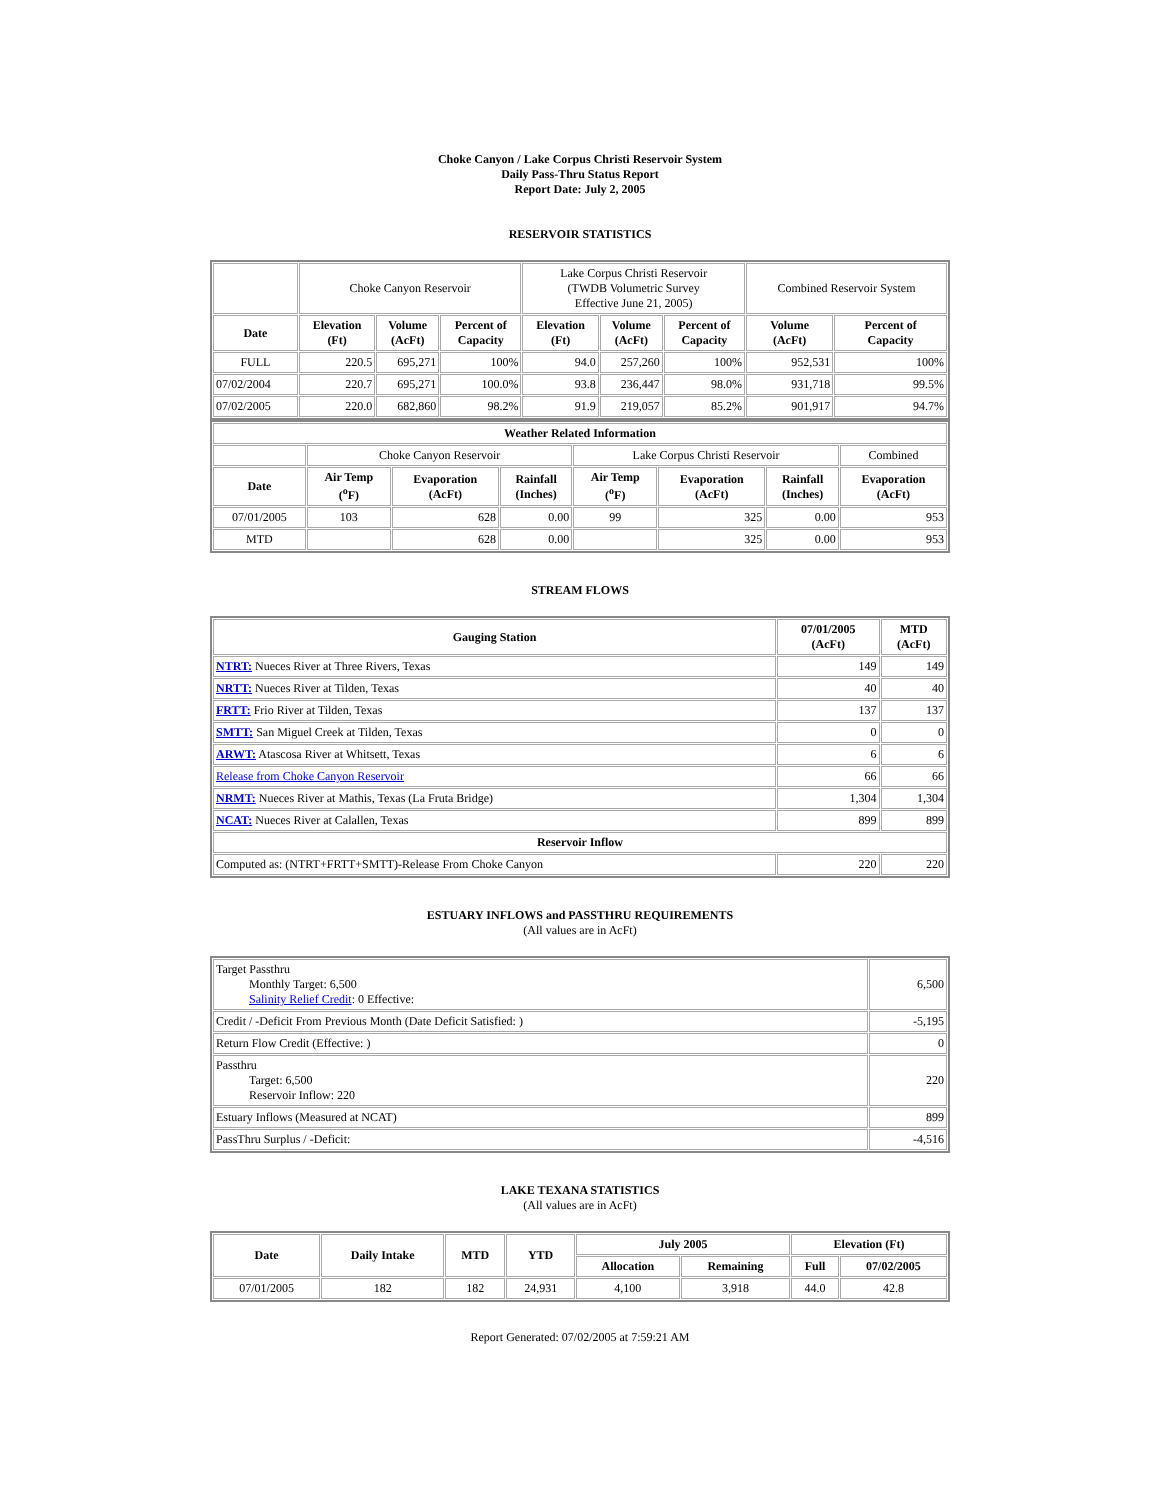Choke Canyon / Lake Corpus Christi Reservoir System
Daily Pass-Thru Status Report
Report Date: July 2, 2005
RESERVOIR STATISTICS
| | Choke Canyon Reservoir | | | Lake Corpus Christi Reservoir (TWDB Volumetric Survey Effective June 21, 2005) | | | Combined Reservoir System | |
| Date | Elevation (Ft) | Volume (AcFt) | Percent of Capacity | Elevation (Ft) | Volume (AcFt) | Percent of Capacity | Volume (AcFt) | Percent of Capacity |
| FULL | 220.5 | 695,271 | 100% | 94.0 | 257,260 | 100% | 952,531 | 100% |
| 07/02/2004 | 220.7 | 695,271 | 100.0% | 93.8 | 236,447 | 98.0% | 931,718 | 99.5% |
| 07/02/2005 | 220.0 | 682,860 | 98.2% | 91.9 | 219,057 | 85.2% | 901,917 | 94.7% |
| Weather Related Information | | | | | | | |
| --- | --- | --- | --- | --- | --- | --- | --- |
| | Choke Canyon Reservoir | | | Lake Corpus Christi Reservoir | | | Combined |
| Date | Air Temp (<sup>o</sup>F) | Evaporation (AcFt) | Rainfall (Inches) | Air Temp (<sup>o</sup>F) | Evaporation (AcFt) | Rainfall (Inches) | Evaporation (AcFt) |
| 07/01/2005 | 103 | 628 | 0.00 | 99 | 325 | 0.00 | 953 |
| MTD | | 628 | 0.00 | | 325 | 0.00 | 953 |
STREAM FLOWS
| Gauging Station | 07/01/2005 (AcFt) | MTD (AcFt) |
| --- | --- | --- |
| NTRT: Nueces River at Three Rivers, Texas | 149 | 149 |
| NRTT: Nueces River at Tilden, Texas | 40 | 40 |
| FRTT: Frio River at Tilden, Texas | 137 | 137 |
| SMTT: San Miguel Creek at Tilden, Texas | 0 | 0 |
| ARWT: Atascosa River at Whitsett, Texas | 6 | 6 |
| Release from Choke Canyon Reservoir | 66 | 66 |
| NRMT: Nueces River at Mathis, Texas (La Fruta Bridge) | 1,304 | 1,304 |
| NCAT: Nueces River at Calallen, Texas | 899 | 899 |
| Reservoir Inflow | | |
| Computed as: (NTRT+FRTT+SMTT)-Release From Choke Canyon | 220 | 220 |
ESTUARY INFLOWS and PASSTHRU REQUIREMENTS
(All values are in AcFt)
| Target Passthru Monthly Target: 6,500 Salinity Relief Credit : 0 Effective: | 6,500 |
| Credit / -Deficit From Previous Month (Date Deficit Satisfied: ) | -5,195 |
| Return Flow Credit (Effective: ) | 0 |
| Passthru Target: 6,500 Reservoir Inflow: 220 | 220 |
| Estuary Inflows (Measured at NCAT) | 899 |
| PassThru Surplus / -Deficit: | -4,516 |
LAKE TEXANA STATISTICS
(All values are in AcFt)
| Date | Daily Intake | MTD | YTD | July 2005 | | Elevation (Ft) | |
| --- | --- | --- | --- | --- | --- | --- | --- |
| | | | | Allocation | Remaining | Full | 07/02/2005 |
| 07/01/2005 | 182 | 182 | 24,931 | 4,100 | 3,918 | 44.0 | 42.8 |
Report Generated: 07/02/2005 at 7:59:21 AM